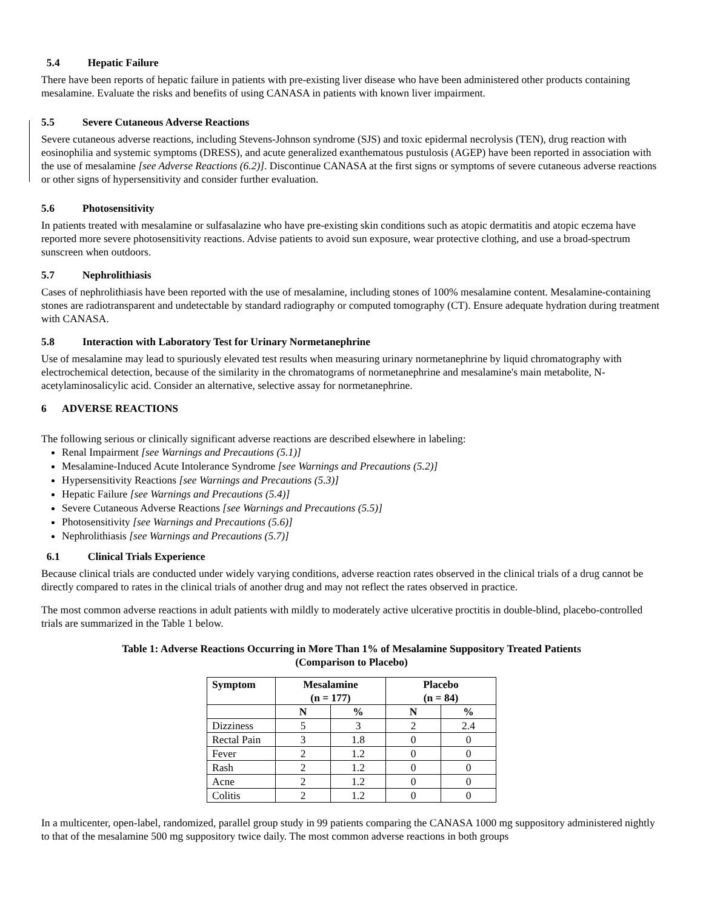5.4 Hepatic Failure
There have been reports of hepatic failure in patients with pre-existing liver disease who have been administered other products containing mesalamine. Evaluate the risks and benefits of using CANASA in patients with known liver impairment.
5.5 Severe Cutaneous Adverse Reactions
Severe cutaneous adverse reactions, including Stevens-Johnson syndrome (SJS) and toxic epidermal necrolysis (TEN), drug reaction with eosinophilia and systemic symptoms (DRESS), and acute generalized exanthematous pustulosis (AGEP) have been reported in association with the use of mesalamine [see Adverse Reactions (6.2)]. Discontinue CANASA at the first signs or symptoms of severe cutaneous adverse reactions or other signs of hypersensitivity and consider further evaluation.
5.6 Photosensitivity
In patients treated with mesalamine or sulfasalazine who have pre-existing skin conditions such as atopic dermatitis and atopic eczema have reported more severe photosensitivity reactions. Advise patients to avoid sun exposure, wear protective clothing, and use a broad-spectrum sunscreen when outdoors.
5.7 Nephrolithiasis
Cases of nephrolithiasis have been reported with the use of mesalamine, including stones of 100% mesalamine content. Mesalamine-containing stones are radiotransparent and undetectable by standard radiography or computed tomography (CT). Ensure adequate hydration during treatment with CANASA.
5.8 Interaction with Laboratory Test for Urinary Normetanephrine
Use of mesalamine may lead to spuriously elevated test results when measuring urinary normetanephrine by liquid chromatography with electrochemical detection, because of the similarity in the chromatograms of normetanephrine and mesalamine's main metabolite, N-acetylaminosalicylic acid. Consider an alternative, selective assay for normetanephrine.
6 ADVERSE REACTIONS
The following serious or clinically significant adverse reactions are described elsewhere in labeling:
Renal Impairment [see Warnings and Precautions (5.1)]
Mesalamine-Induced Acute Intolerance Syndrome [see Warnings and Precautions (5.2)]
Hypersensitivity Reactions [see Warnings and Precautions (5.3)]
Hepatic Failure [see Warnings and Precautions (5.4)]
Severe Cutaneous Adverse Reactions [see Warnings and Precautions (5.5)]
Photosensitivity [see Warnings and Precautions (5.6)]
Nephrolithiasis [see Warnings and Precautions (5.7)]
6.1 Clinical Trials Experience
Because clinical trials are conducted under widely varying conditions, adverse reaction rates observed in the clinical trials of a drug cannot be directly compared to rates in the clinical trials of another drug and may not reflect the rates observed in practice.
The most common adverse reactions in adult patients with mildly to moderately active ulcerative proctitis in double-blind, placebo-controlled trials are summarized in the Table 1 below.
Table 1: Adverse Reactions Occurring in More Than 1% of Mesalamine Suppository Treated Patients
(Comparison to Placebo)
| Symptom | Mesalamine (n = 177) | | Placebo (n = 84) | |
| --- | --- | --- | --- | --- |
| | N | % | N | % |
| Dizziness | 5 | 3 | 2 | 2.4 |
| Rectal Pain | 3 | 1.8 | 0 | 0 |
| Fever | 2 | 1.2 | 0 | 0 |
| Rash | 2 | 1.2 | 0 | 0 |
| Acne | 2 | 1.2 | 0 | 0 |
| Colitis | 2 | 1.2 | 0 | 0 |
In a multicenter, open-label, randomized, parallel group study in 99 patients comparing the CANASA 1000 mg suppository administered nightly to that of the mesalamine 500 mg suppository twice daily. The most common adverse reactions in both groups